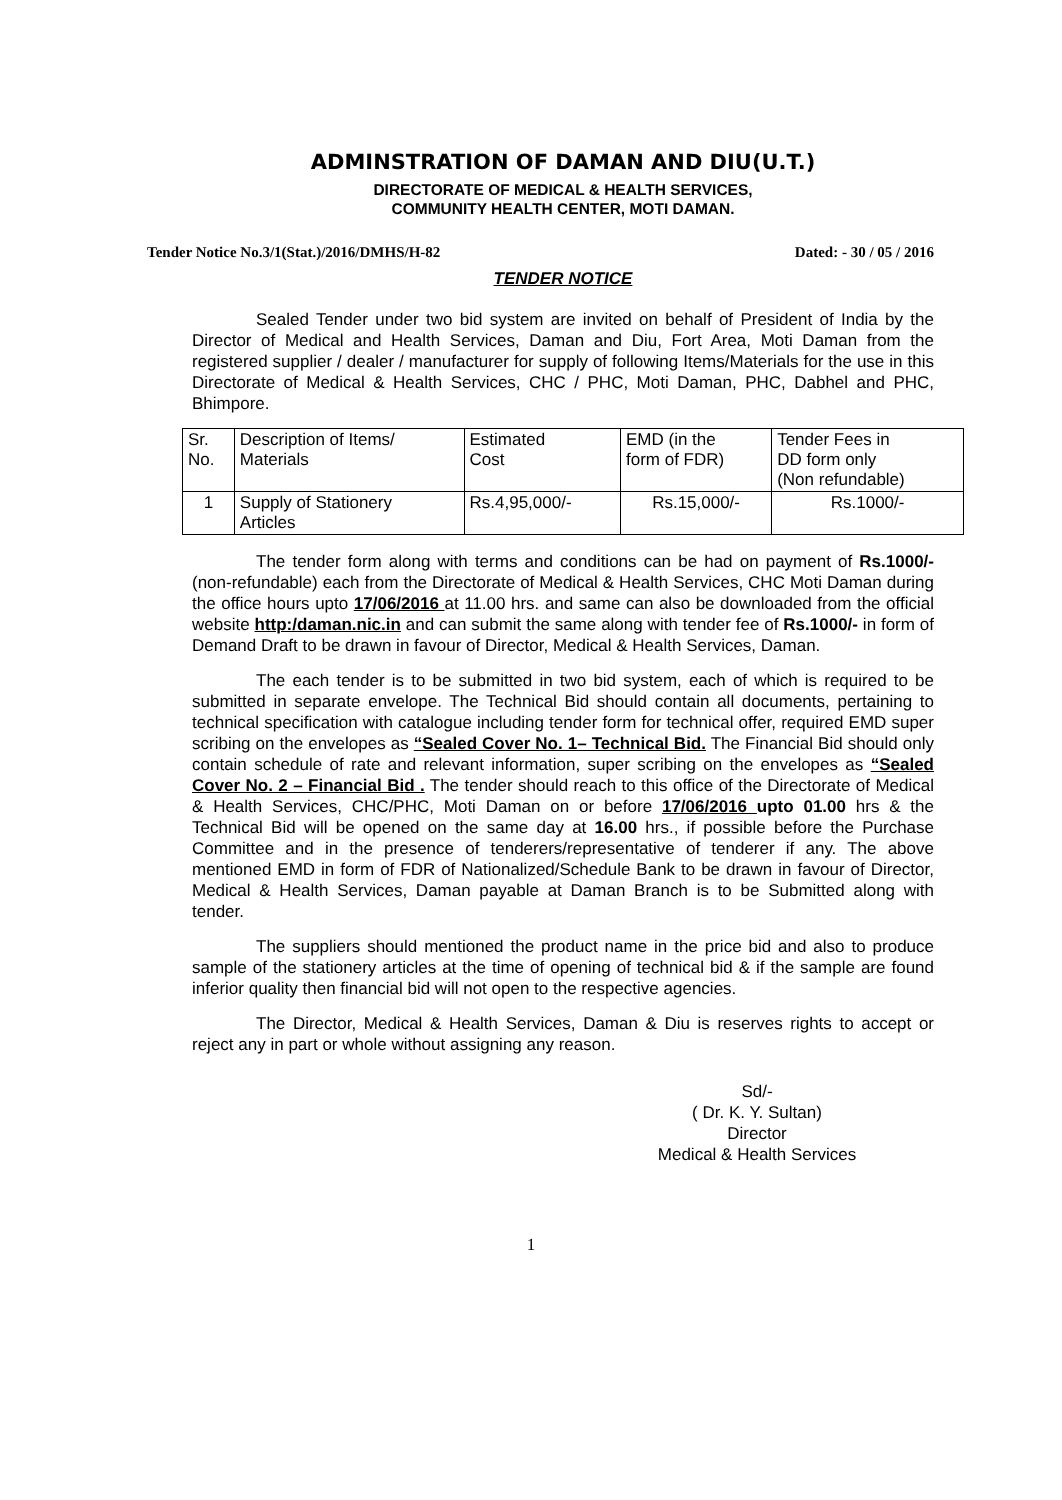ADMINSTRATION OF DAMAN AND DIU(U.T.)
DIRECTORATE OF MEDICAL & HEALTH SERVICES,
COMMUNITY HEALTH CENTER, MOTI DAMAN.
Tender Notice No.3/1(Stat.)/2016/DMHS/H-82 Dated: - 30 / 05 / 2016
TENDER NOTICE
Sealed Tender under two bid system are invited on behalf of President of India by the Director of Medical and Health Services, Daman and Diu, Fort Area, Moti Daman from the registered supplier / dealer / manufacturer for supply of following Items/Materials for the use in this Directorate of Medical & Health Services, CHC / PHC, Moti Daman, PHC, Dabhel and PHC, Bhimpore.
| Sr. No. | Description of Items/ Materials | Estimated Cost | EMD (in the form of FDR) | Tender Fees in DD form only (Non refundable) |
| 1 | Supply of Stationery Articles | Rs.4,95,000/- | Rs.15,000/- | Rs.1000/- |
The tender form along with terms and conditions can be had on payment of Rs.1000/- (non-refundable) each from the Directorate of Medical & Health Services, CHC Moti Daman during the office hours upto 17/06/2016 at 11.00 hrs. and same can also be downloaded from the official website http:/daman.nic.in and can submit the same along with tender fee of Rs.1000/- in form of Demand Draft to be drawn in favour of Director, Medical & Health Services, Daman.
The each tender is to be submitted in two bid system, each of which is required to be submitted in separate envelope. The Technical Bid should contain all documents, pertaining to technical specification with catalogue including tender form for technical offer, required EMD super scribing on the envelopes as “Sealed Cover No. 1– Technical Bid. The Financial Bid should only contain schedule of rate and relevant information, super scribing on the envelopes as “Sealed Cover No. 2 – Financial Bid . The tender should reach to this office of the Directorate of Medical & Health Services, CHC/PHC, Moti Daman on or before 17/06/2016 upto 01.00 hrs & the Technical Bid will be opened on the same day at 16.00 hrs., if possible before the Purchase Committee and in the presence of tenderers/representative of tenderer if any. The above mentioned EMD in form of FDR of Nationalized/Schedule Bank to be drawn in favour of Director, Medical & Health Services, Daman payable at Daman Branch is to be Submitted along with tender.
The suppliers should mentioned the product name in the price bid and also to produce sample of the stationery articles at the time of opening of technical bid & if the sample are found inferior quality then financial bid will not open to the respective agencies.
The Director, Medical & Health Services, Daman & Diu is reserves rights to accept or reject any in part or whole without assigning any reason.
Sd/-
( Dr. K. Y. Sultan)
Director
Medical & Health Services
1